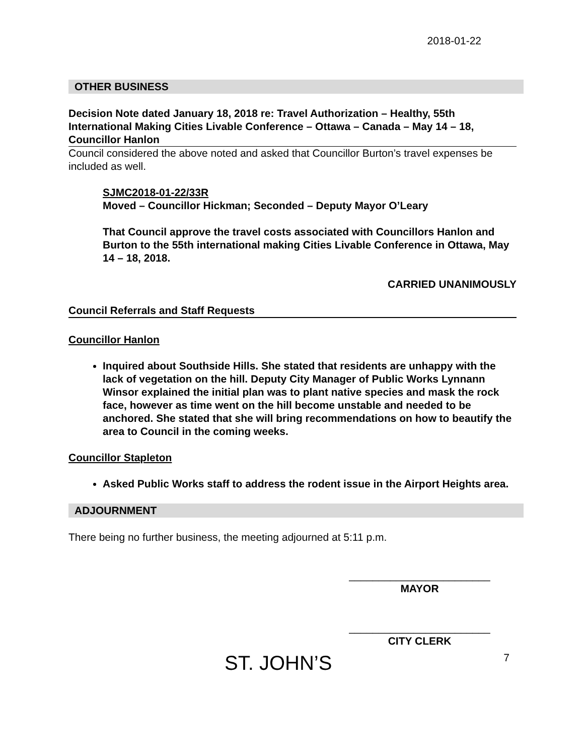2018-01-22
OTHER BUSINESS
Decision Note dated January 18, 2018 re: Travel Authorization – Healthy, 55th International Making Cities Livable Conference – Ottawa – Canada – May 14 – 18, Councillor Hanlon
Council considered the above noted and asked that Councillor Burton’s travel expenses be included as well.
SJMC2018-01-22/33R
Moved – Councillor Hickman; Seconded – Deputy Mayor O’Leary
That Council approve the travel costs associated with Councillors Hanlon and Burton to the 55th international making Cities Livable Conference in Ottawa, May 14 – 18, 2018.
CARRIED UNANIMOUSLY
Council Referrals and Staff Requests
Councillor Hanlon
Inquired about Southside Hills. She stated that residents are unhappy with the lack of vegetation on the hill. Deputy City Manager of Public Works Lynnann Winsor explained the initial plan was to plant native species and mask the rock face, however as time went on the hill become unstable and needed to be anchored. She stated that she will bring recommendations on how to beautify the area to Council in the coming weeks.
Councillor Stapleton
Asked Public Works staff to address the rodent issue in the Airport Heights area.
ADJOURNMENT
There being no further business, the meeting adjourned at 5:11 p.m.
________________________
MAYOR
________________________
CITY CLERK
ST. JOHN’S 7